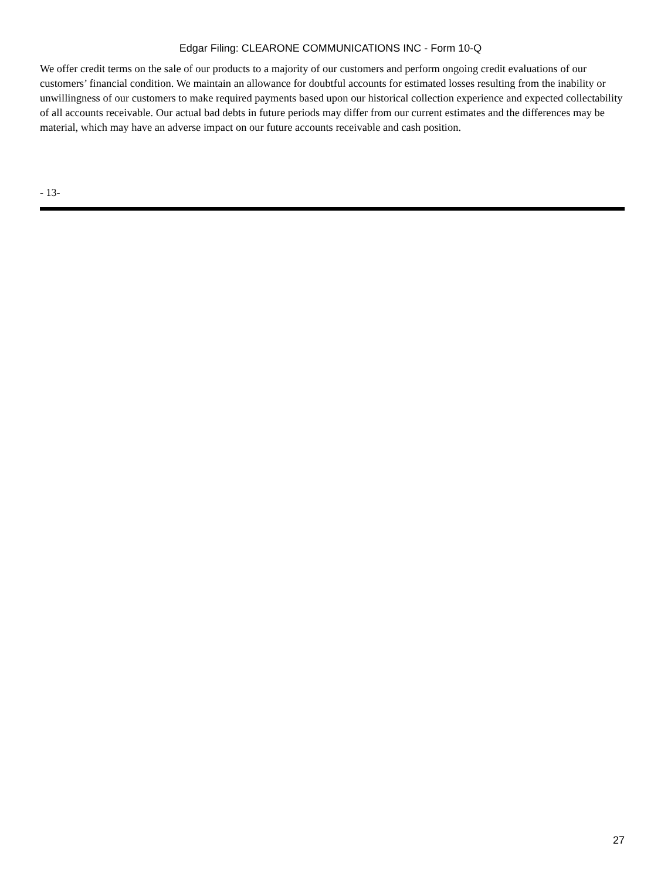Edgar Filing: CLEARONE COMMUNICATIONS INC - Form 10-Q
We offer credit terms on the sale of our products to a majority of our customers and perform ongoing credit evaluations of our customers’ financial condition. We maintain an allowance for doubtful accounts for estimated losses resulting from the inability or unwillingness of our customers to make required payments based upon our historical collection experience and expected collectability of all accounts receivable. Our actual bad debts in future periods may differ from our current estimates and the differences may be material, which may have an adverse impact on our future accounts receivable and cash position.
- 13-
27